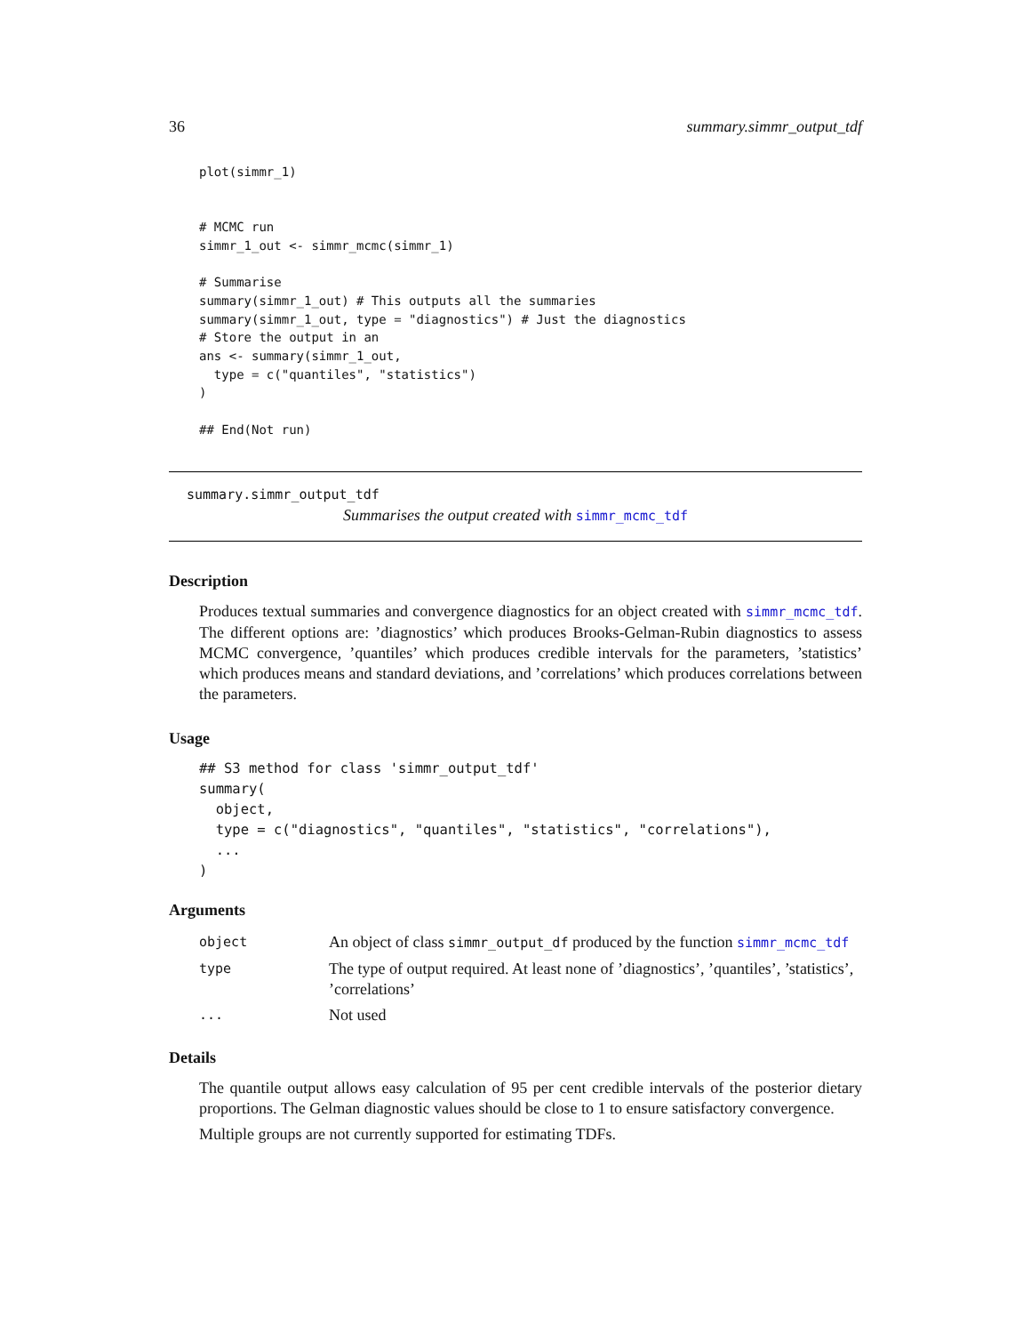36 summary.simmr_output_tdf
plot(simmr_1)


# MCMC run
simmr_1_out <- simmr_mcmc(simmr_1)

# Summarise
summary(simmr_1_out) # This outputs all the summaries
summary(simmr_1_out, type = "diagnostics") # Just the diagnostics
# Store the output in an
ans <- summary(simmr_1_out,
  type = c("quantiles", "statistics")
)

## End(Not run)
summary.simmr_output_tdf
Summarises the output created with simmr_mcmc_tdf
Description
Produces textual summaries and convergence diagnostics for an object created with simmr_mcmc_tdf. The different options are: ’diagnostics’ which produces Brooks-Gelman-Rubin diagnostics to assess MCMC convergence, ’quantiles’ which produces credible intervals for the parameters, ’statistics’ which produces means and standard deviations, and ’correlations’ which produces correlations between the parameters.
Usage
## S3 method for class 'simmr_output_tdf'
summary(
  object,
  type = c("diagnostics", "quantiles", "statistics", "correlations"),
  ...
)
Arguments
| object | An object of class simmr_output_df produced by the function simmr_mcmc_tdf |
| type | The type of output required. At least none of ’diagnostics’, ’quantiles’, ’statistics’, ’correlations’ |
| ... | Not used |
Details
The quantile output allows easy calculation of 95 per cent credible intervals of the posterior dietary proportions. The Gelman diagnostic values should be close to 1 to ensure satisfactory convergence.
Multiple groups are not currently supported for estimating TDFs.